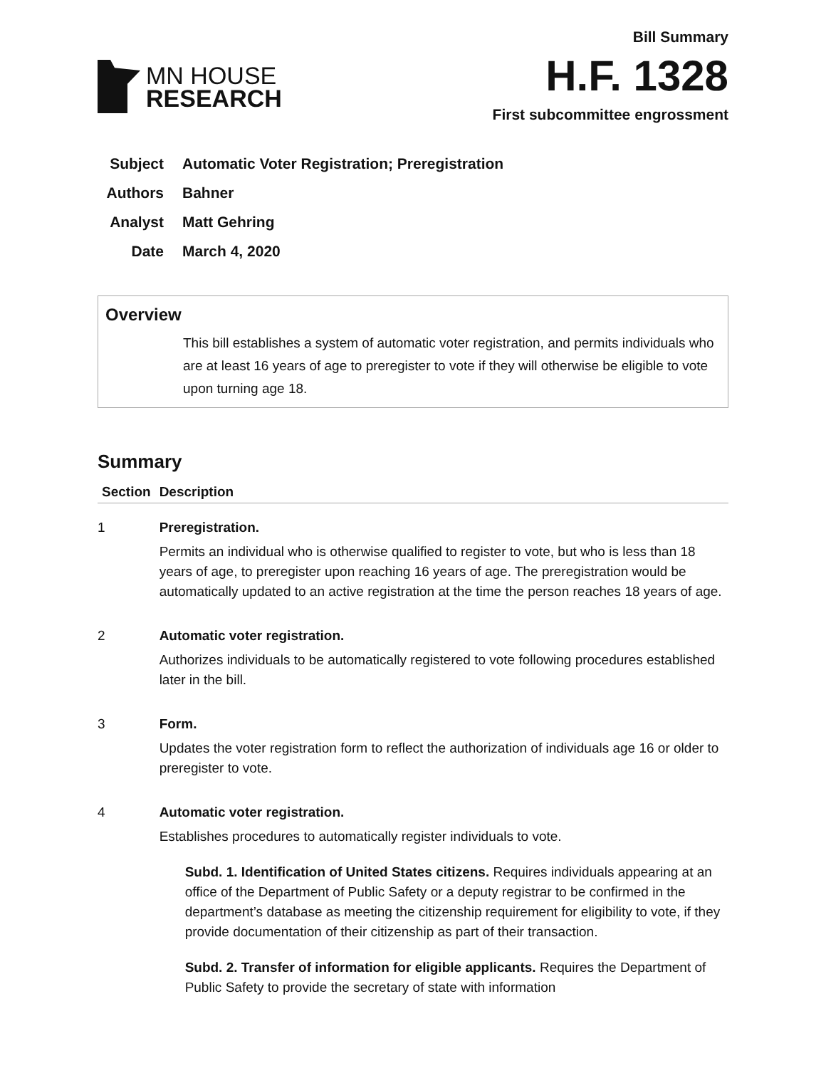MN HOUSE
RESEARCH
Bill Summary
H.F. 1328
First subcommittee engrossment
Subject Automatic Voter Registration; Preregistration
Authors Bahner
Analyst Matt Gehring
Date March 4, 2020
Overview
This bill establishes a system of automatic voter registration, and permits individuals who are at least 16 years of age to preregister to vote if they will otherwise be eligible to vote upon turning age 18.
Summary
| Section | Description |
| --- | --- |
| 1 | Preregistration. Permits an individual who is otherwise qualified to register to vote, but who is less than 18 years of age, to preregister upon reaching 16 years of age. The preregistration would be automatically updated to an active registration at the time the person reaches 18 years of age. |
| 2 | Automatic voter registration. Authorizes individuals to be automatically registered to vote following procedures established later in the bill. |
| 3 | Form. Updates the voter registration form to reflect the authorization of individuals age 16 or older to preregister to vote. |
| 4 | Automatic voter registration. Establishes procedures to automatically register individuals to vote. Subd. 1. Identification of United States citizens. Requires individuals appearing at an office of the Department of Public Safety or a deputy registrar to be confirmed in the department’s database as meeting the citizenship requirement for eligibility to vote, if they provide documentation of their citizenship as part of their transaction. Subd. 2. Transfer of information for eligible applicants. Requires the Department of Public Safety to provide the secretary of state with information |